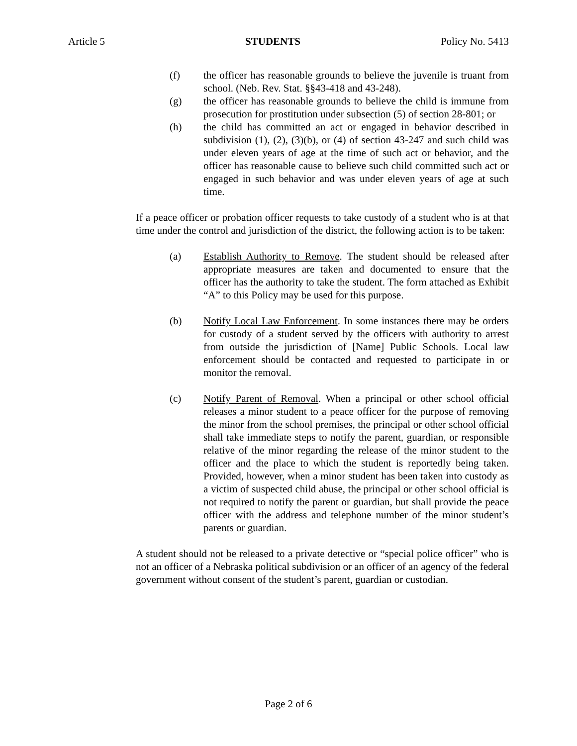Article 5 STUDENTS Policy No. 5413
(f) the officer has reasonable grounds to believe the juvenile is truant from school. (Neb. Rev. Stat. §§43-418 and 43-248).
(g) the officer has reasonable grounds to believe the child is immune from prosecution for prostitution under subsection (5) of section 28-801; or
(h) the child has committed an act or engaged in behavior described in subdivision (1), (2), (3)(b), or (4) of section 43-247 and such child was under eleven years of age at the time of such act or behavior, and the officer has reasonable cause to believe such child committed such act or engaged in such behavior and was under eleven years of age at such time.
If a peace officer or probation officer requests to take custody of a student who is at that time under the control and jurisdiction of the district, the following action is to be taken:
(a) Establish Authority to Remove. The student should be released after appropriate measures are taken and documented to ensure that the officer has the authority to take the student. The form attached as Exhibit “A” to this Policy may be used for this purpose.
(b) Notify Local Law Enforcement. In some instances there may be orders for custody of a student served by the officers with authority to arrest from outside the jurisdiction of [Name] Public Schools. Local law enforcement should be contacted and requested to participate in or monitor the removal.
(c) Notify Parent of Removal. When a principal or other school official releases a minor student to a peace officer for the purpose of removing the minor from the school premises, the principal or other school official shall take immediate steps to notify the parent, guardian, or responsible relative of the minor regarding the release of the minor student to the officer and the place to which the student is reportedly being taken. Provided, however, when a minor student has been taken into custody as a victim of suspected child abuse, the principal or other school official is not required to notify the parent or guardian, but shall provide the peace officer with the address and telephone number of the minor student’s parents or guardian.
A student should not be released to a private detective or “special police officer” who is not an officer of a Nebraska political subdivision or an officer of an agency of the federal government without consent of the student’s parent, guardian or custodian.
Page 2 of 6